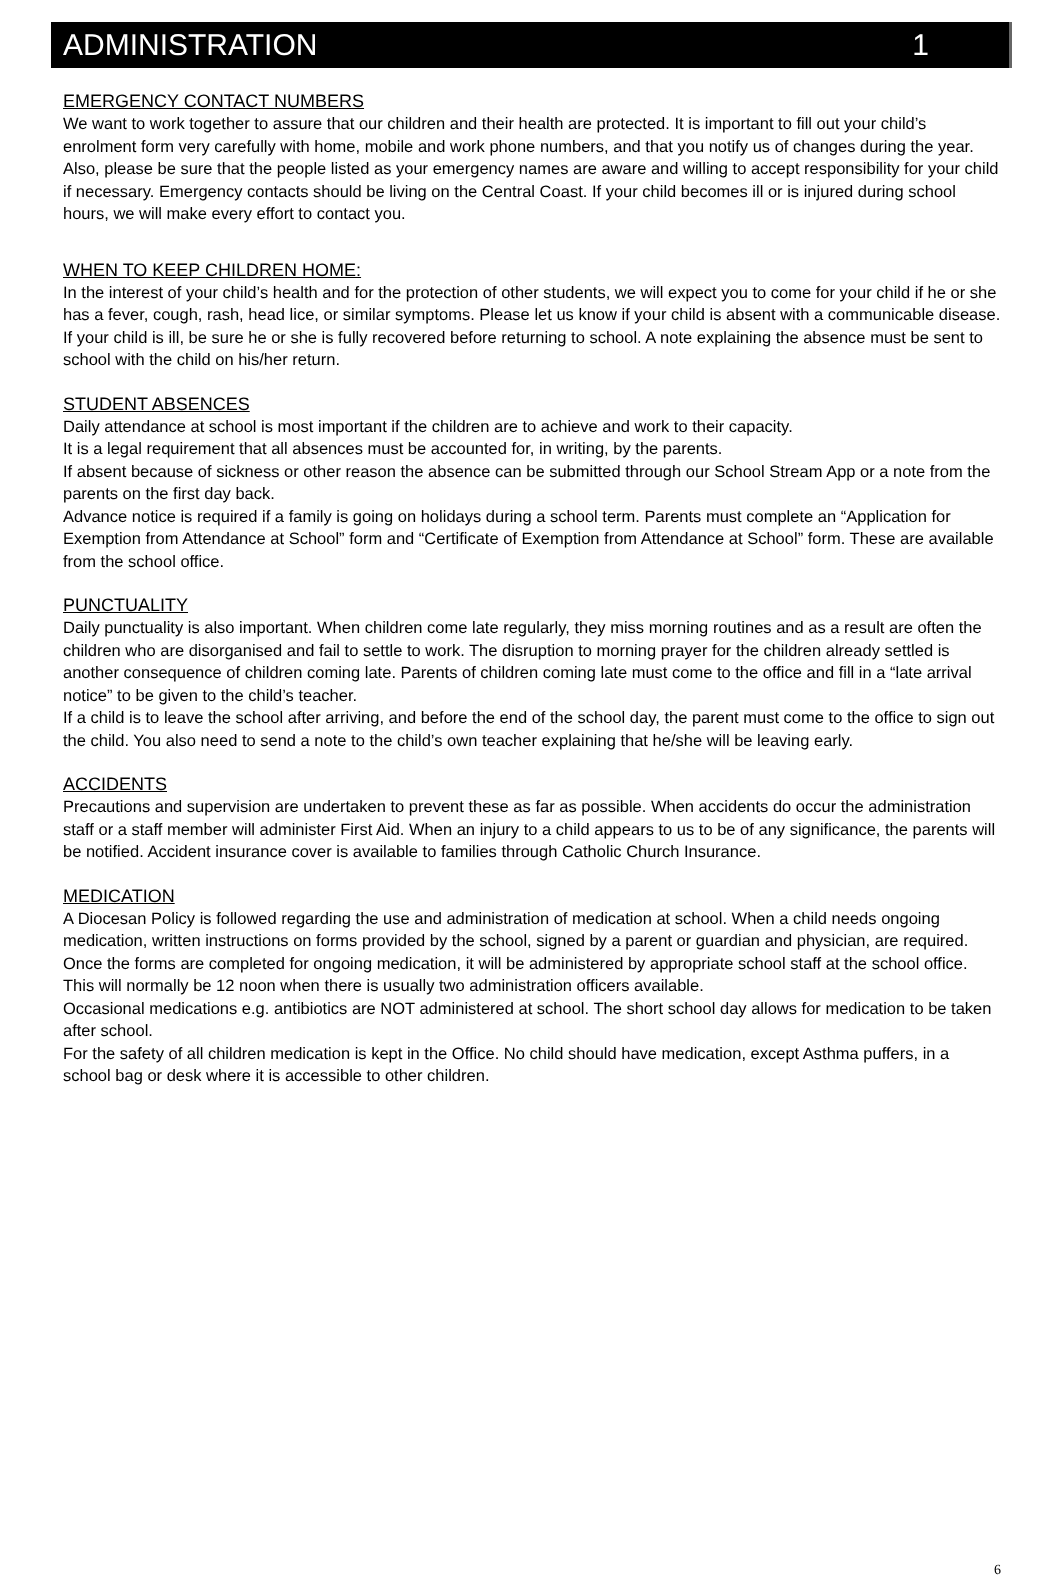ADMINISTRATION 1
EMERGENCY CONTACT NUMBERS
We want to work together to assure that our children and their health are protected. It is important to fill out your child’s enrolment form very carefully with home, mobile and work phone numbers, and that you notify us of changes during the year. Also, please be sure that the people listed as your emergency names are aware and willing to accept responsibility for your child if necessary. Emergency contacts should be living on the Central Coast. If your child becomes ill or is injured during school hours, we will make every effort to contact you.
WHEN TO KEEP CHILDREN HOME:
In the interest of your child’s health and for the protection of other students, we will expect you to come for your child if he or she has a fever, cough, rash, head lice, or similar symptoms. Please let us know if your child is absent with a communicable disease. If your child is ill, be sure he or she is fully recovered before returning to school. A note explaining the absence must be sent to school with the child on his/her return.
STUDENT ABSENCES
Daily attendance at school is most important if the children are to achieve and work to their capacity.
It is a legal requirement that all absences must be accounted for, in writing, by the parents.
If absent because of sickness or other reason the absence can be submitted through our School Stream App or a note from the parents on the first day back.
Advance notice is required if a family is going on holidays during a school term. Parents must complete an “Application for Exemption from Attendance at School” form and “Certificate of Exemption from Attendance at School” form. These are available from the school office.
PUNCTUALITY
Daily punctuality is also important. When children come late regularly, they miss morning routines and as a result are often the children who are disorganised and fail to settle to work. The disruption to morning prayer for the children already settled is another consequence of children coming late. Parents of children coming late must come to the office and fill in a “late arrival notice” to be given to the child’s teacher.
If a child is to leave the school after arriving, and before the end of the school day, the parent must come to the office to sign out the child. You also need to send a note to the child’s own teacher explaining that he/she will be leaving early.
ACCIDENTS
Precautions and supervision are undertaken to prevent these as far as possible. When accidents do occur the administration staff or a staff member will administer First Aid. When an injury to a child appears to us to be of any significance, the parents will be notified. Accident insurance cover is available to families through Catholic Church Insurance.
MEDICATION
A Diocesan Policy is followed regarding the use and administration of medication at school. When a child needs ongoing medication, written instructions on forms provided by the school, signed by a parent or guardian and physician, are required. Once the forms are completed for ongoing medication, it will be administered by appropriate school staff at the school office. This will normally be 12 noon when there is usually two administration officers available.
Occasional medications e.g. antibiotics are NOT administered at school. The short school day allows for medication to be taken after school.
For the safety of all children medication is kept in the Office. No child should have medication, except Asthma puffers, in a school bag or desk where it is accessible to other children.
6